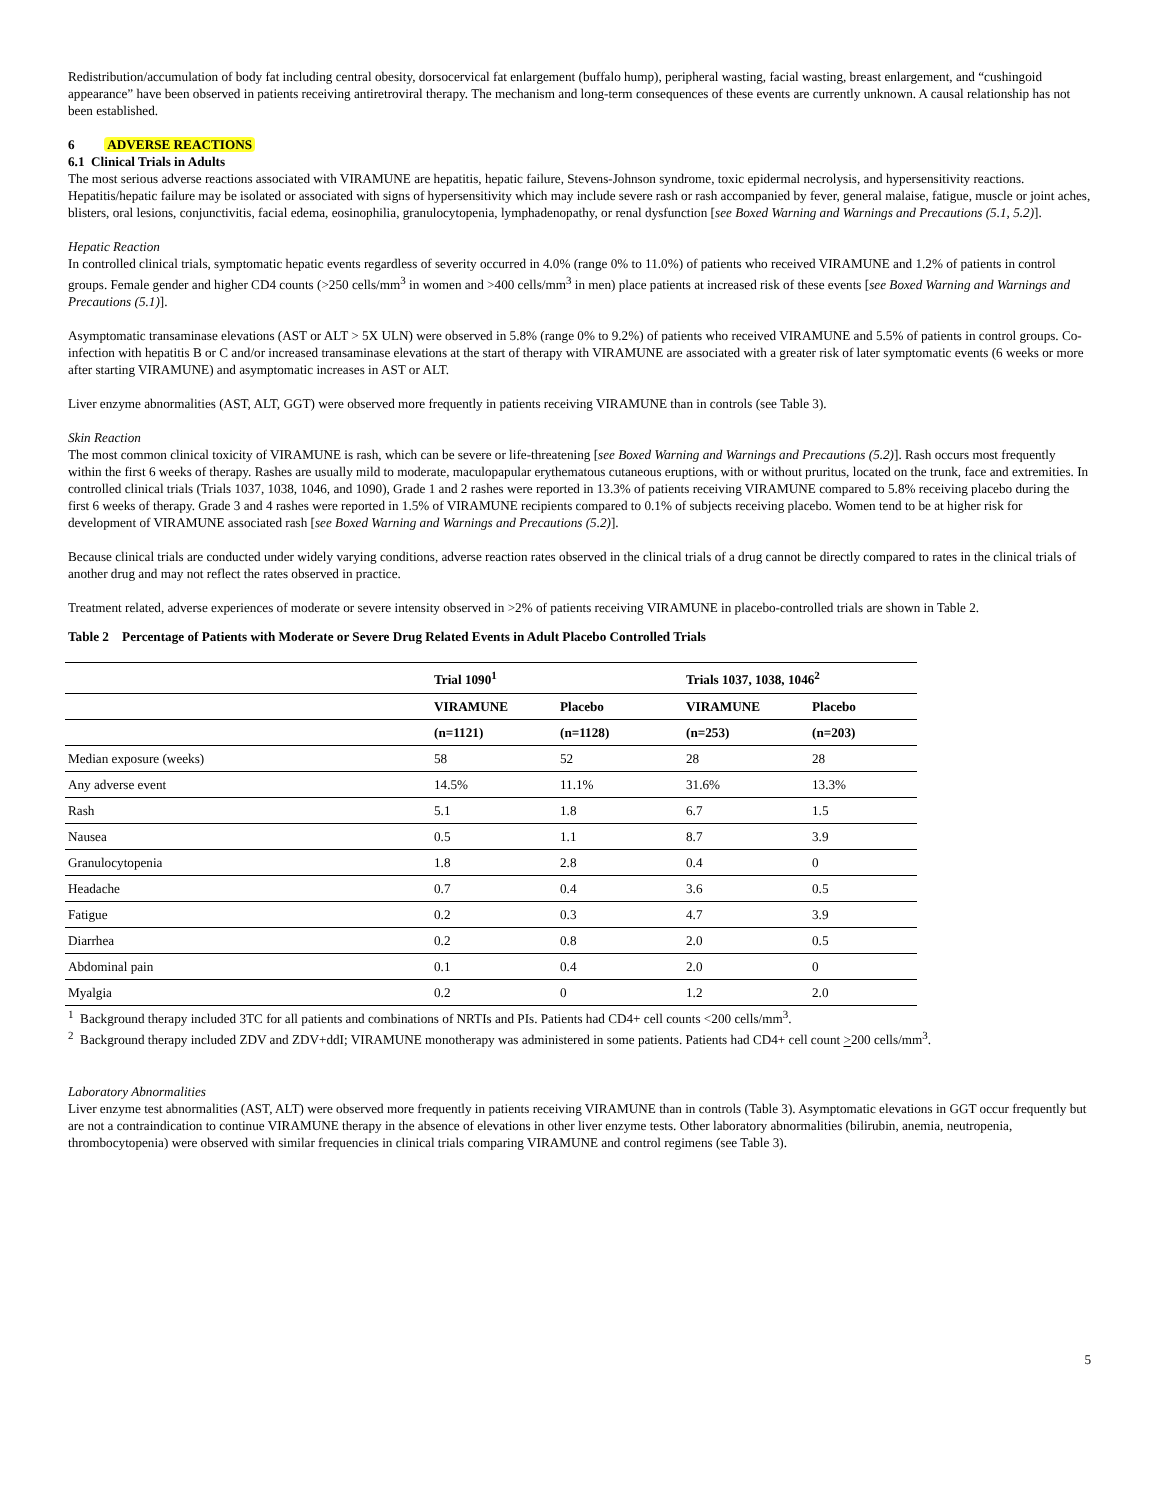Redistribution/accumulation of body fat including central obesity, dorsocervical fat enlargement (buffalo hump), peripheral wasting, facial wasting, breast enlargement, and “cushingoid appearance” have been observed in patients receiving antiretroviral therapy. The mechanism and long-term consequences of these events are currently unknown. A causal relationship has not been established.
6 ADVERSE REACTIONS
6.1 Clinical Trials in Adults
The most serious adverse reactions associated with VIRAMUNE are hepatitis, hepatic failure, Stevens-Johnson syndrome, toxic epidermal necrolysis, and hypersensitivity reactions. Hepatitis/hepatic failure may be isolated or associated with signs of hypersensitivity which may include severe rash or rash accompanied by fever, general malaise, fatigue, muscle or joint aches, blisters, oral lesions, conjunctivitis, facial edema, eosinophilia, granulocytopenia, lymphadenopathy, or renal dysfunction [see Boxed Warning and Warnings and Precautions (5.1, 5.2)].
Hepatic Reaction
In controlled clinical trials, symptomatic hepatic events regardless of severity occurred in 4.0% (range 0% to 11.0%) of patients who received VIRAMUNE and 1.2% of patients in control groups. Female gender and higher CD4 counts (>250 cells/mm<sup>3</sup> in women and >400 cells/mm<sup>3</sup> in men) place patients at increased risk of these events [see Boxed Warning and Warnings and Precautions (5.1)].
Asymptomatic transaminase elevations (AST or ALT > 5X ULN) were observed in 5.8% (range 0% to 9.2%) of patients who received VIRAMUNE and 5.5% of patients in control groups. Co-infection with hepatitis B or C and/or increased transaminase elevations at the start of therapy with VIRAMUNE are associated with a greater risk of later symptomatic events (6 weeks or more after starting VIRAMUNE) and asymptomatic increases in AST or ALT.
Liver enzyme abnormalities (AST, ALT, GGT) were observed more frequently in patients receiving VIRAMUNE than in controls (see Table 3).
Skin Reaction
The most common clinical toxicity of VIRAMUNE is rash, which can be severe or life-threatening [see Boxed Warning and Warnings and Precautions (5.2)]. Rash occurs most frequently within the first 6 weeks of therapy. Rashes are usually mild to moderate, maculopapular erythematous cutaneous eruptions, with or without pruritus, located on the trunk, face and extremities. In controlled clinical trials (Trials 1037, 1038, 1046, and 1090), Grade 1 and 2 rashes were reported in 13.3% of patients receiving VIRAMUNE compared to 5.8% receiving placebo during the first 6 weeks of therapy. Grade 3 and 4 rashes were reported in 1.5% of VIRAMUNE recipients compared to 0.1% of subjects receiving placebo. Women tend to be at higher risk for development of VIRAMUNE associated rash [see Boxed Warning and Warnings and Precautions (5.2)].
Because clinical trials are conducted under widely varying conditions, adverse reaction rates observed in the clinical trials of a drug cannot be directly compared to rates in the clinical trials of another drug and may not reflect the rates observed in practice.
Treatment related, adverse experiences of moderate or severe intensity observed in >2% of patients receiving VIRAMUNE in placebo-controlled trials are shown in Table 2.
Table 2 Percentage of Patients with Moderate or Severe Drug Related Events in Adult Placebo Controlled Trials
| | Trial 1090<sup>1</sup> | | Trials 1037, 1038, 1046<sup>2</sup> | |
| --- | --- | --- | --- | --- |
| | VIRAMUNE | Placebo | VIRAMUNE | Placebo |
| | (n=1121) | (n=1128) | (n=253) | (n=203) |
| Median exposure (weeks) | 58 | 52 | 28 | 28 |
| Any adverse event | 14.5% | 11.1% | 31.6% | 13.3% |
| Rash | 5.1 | 1.8 | 6.7 | 1.5 |
| Nausea | 0.5 | 1.1 | 8.7 | 3.9 |
| Granulocytopenia | 1.8 | 2.8 | 0.4 | 0 |
| Headache | 0.7 | 0.4 | 3.6 | 0.5 |
| Fatigue | 0.2 | 0.3 | 4.7 | 3.9 |
| Diarrhea | 0.2 | 0.8 | 2.0 | 0.5 |
| Abdominal pain | 0.1 | 0.4 | 2.0 | 0 |
| Myalgia | 0.2 | 0 | 1.2 | 2.0 |
<sup>1</sup> Background therapy included 3TC for all patients and combinations of NRTIs and PIs. Patients had CD4+ cell counts <200 cells/mm<sup>3</sup>.
<sup>2</sup> Background therapy included ZDV and ZDV+ddI; VIRAMUNE monotherapy was administered in some patients. Patients had CD4+ cell count >200 cells/mm<sup>3</sup>.
Laboratory Abnormalities
Liver enzyme test abnormalities (AST, ALT) were observed more frequently in patients receiving VIRAMUNE than in controls (Table 3). Asymptomatic elevations in GGT occur frequently but are not a contraindication to continue VIRAMUNE therapy in the absence of elevations in other liver enzyme tests. Other laboratory abnormalities (bilirubin, anemia, neutropenia, thrombocytopenia) were observed with similar frequencies in clinical trials comparing VIRAMUNE and control regimens (see Table 3).
5